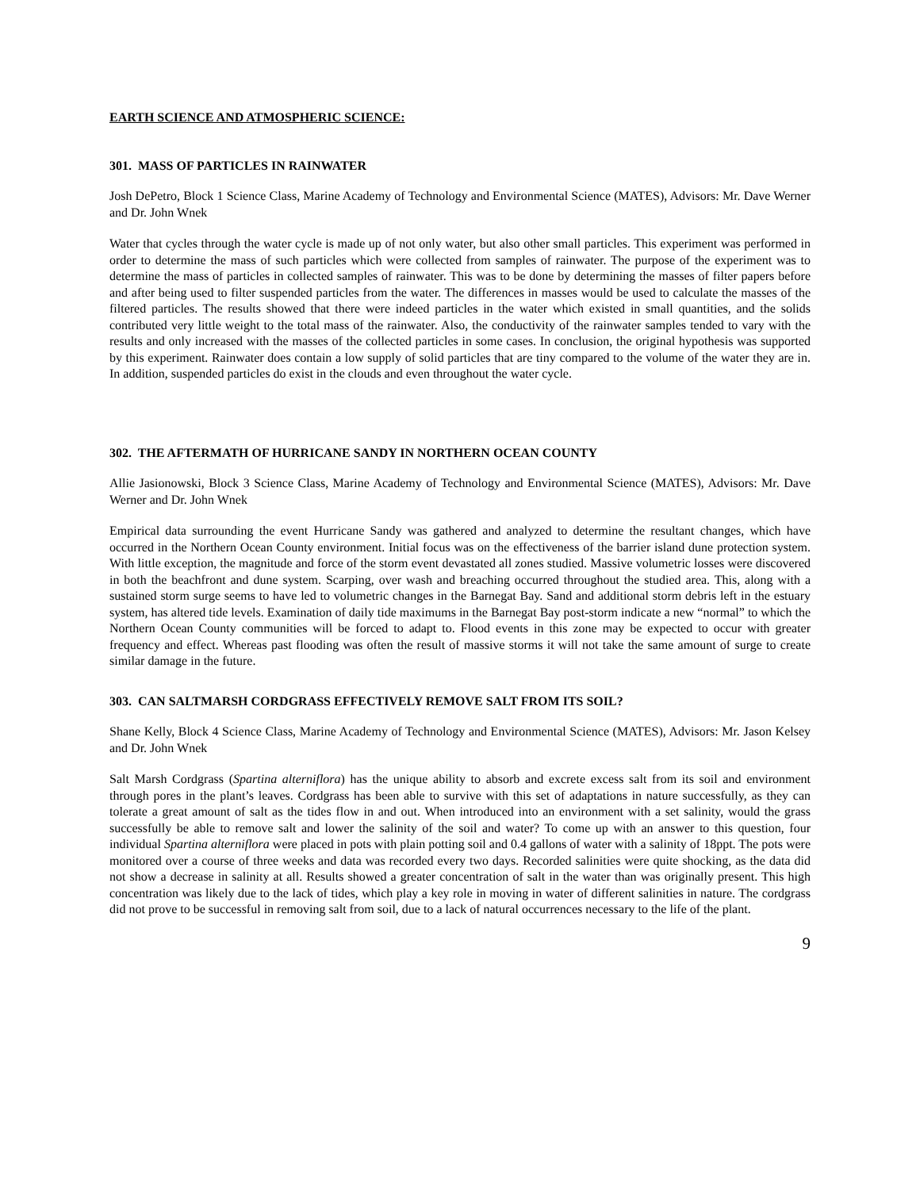EARTH SCIENCE AND ATMOSPHERIC SCIENCE:
301. MASS OF PARTICLES IN RAINWATER
Josh DePetro, Block 1 Science Class, Marine Academy of Technology and Environmental Science (MATES), Advisors: Mr. Dave Werner and Dr. John Wnek
Water that cycles through the water cycle is made up of not only water, but also other small particles. This experiment was performed in order to determine the mass of such particles which were collected from samples of rainwater. The purpose of the experiment was to determine the mass of particles in collected samples of rainwater. This was to be done by determining the masses of filter papers before and after being used to filter suspended particles from the water. The differences in masses would be used to calculate the masses of the filtered particles. The results showed that there were indeed particles in the water which existed in small quantities, and the solids contributed very little weight to the total mass of the rainwater. Also, the conductivity of the rainwater samples tended to vary with the results and only increased with the masses of the collected particles in some cases. In conclusion, the original hypothesis was supported by this experiment. Rainwater does contain a low supply of solid particles that are tiny compared to the volume of the water they are in. In addition, suspended particles do exist in the clouds and even throughout the water cycle.
302. THE AFTERMATH OF HURRICANE SANDY IN NORTHERN OCEAN COUNTY
Allie Jasionowski, Block 3 Science Class, Marine Academy of Technology and Environmental Science (MATES), Advisors: Mr. Dave Werner and Dr. John Wnek
Empirical data surrounding the event Hurricane Sandy was gathered and analyzed to determine the resultant changes, which have occurred in the Northern Ocean County environment. Initial focus was on the effectiveness of the barrier island dune protection system. With little exception, the magnitude and force of the storm event devastated all zones studied. Massive volumetric losses were discovered in both the beachfront and dune system. Scarping, over wash and breaching occurred throughout the studied area. This, along with a sustained storm surge seems to have led to volumetric changes in the Barnegat Bay. Sand and additional storm debris left in the estuary system, has altered tide levels. Examination of daily tide maximums in the Barnegat Bay post-storm indicate a new “normal” to which the Northern Ocean County communities will be forced to adapt to. Flood events in this zone may be expected to occur with greater frequency and effect. Whereas past flooding was often the result of massive storms it will not take the same amount of surge to create similar damage in the future.
303. CAN SALTMARSH CORDGRASS EFFECTIVELY REMOVE SALT FROM ITS SOIL?
Shane Kelly, Block 4 Science Class, Marine Academy of Technology and Environmental Science (MATES), Advisors: Mr. Jason Kelsey and Dr. John Wnek
Salt Marsh Cordgrass (Spartina alterniflora) has the unique ability to absorb and excrete excess salt from its soil and environment through pores in the plant’s leaves. Cordgrass has been able to survive with this set of adaptations in nature successfully, as they can tolerate a great amount of salt as the tides flow in and out. When introduced into an environment with a set salinity, would the grass successfully be able to remove salt and lower the salinity of the soil and water? To come up with an answer to this question, four individual Spartina alterniflora were placed in pots with plain potting soil and 0.4 gallons of water with a salinity of 18ppt. The pots were monitored over a course of three weeks and data was recorded every two days. Recorded salinities were quite shocking, as the data did not show a decrease in salinity at all. Results showed a greater concentration of salt in the water than was originally present. This high concentration was likely due to the lack of tides, which play a key role in moving in water of different salinities in nature. The cordgrass did not prove to be successful in removing salt from soil, due to a lack of natural occurrences necessary to the life of the plant.
9